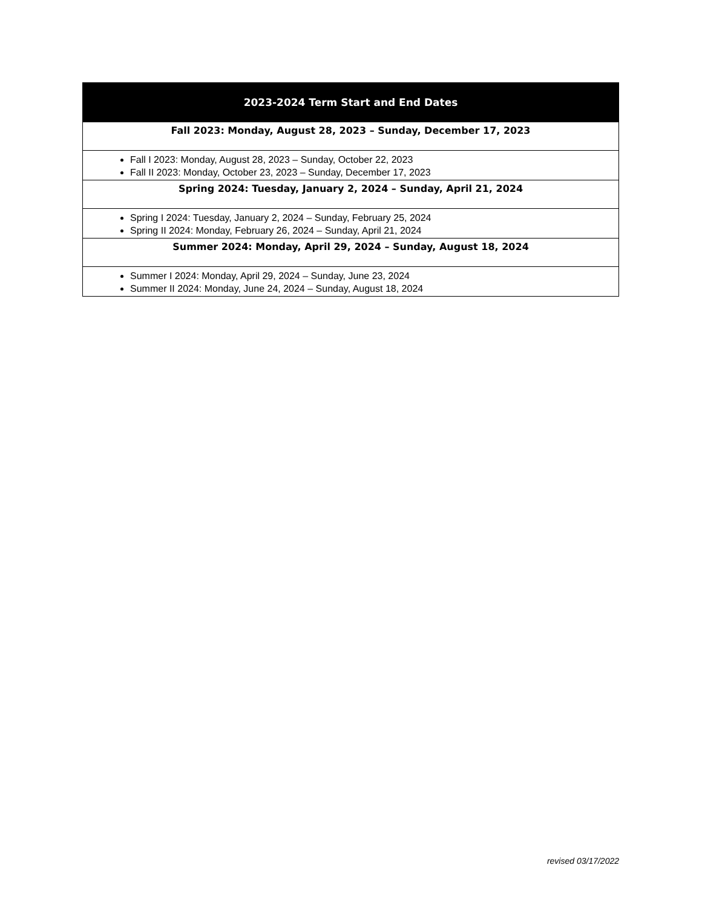| 2023-2024 Term Start and End Dates |
| --- |
| Fall 2023: Monday, August 28, 2023 – Sunday, December 17, 2023 |
| Fall I 2023: Monday, August 28, 2023 – Sunday, October 22, 2023 Fall II 2023: Monday, October 23, 2023 – Sunday, December 17, 2023 |
| Spring 2024: Tuesday, January 2, 2024 – Sunday, April 21, 2024 |
| Spring I 2024: Tuesday, January 2, 2024 – Sunday, February 25, 2024 Spring II 2024: Monday, February 26, 2024 – Sunday, April 21, 2024 |
| Summer 2024: Monday, April 29, 2024 – Sunday, August 18, 2024 |
| Summer I 2024: Monday, April 29, 2024 – Sunday, June 23, 2024 Summer II 2024: Monday, June 24, 2024 – Sunday, August 18, 2024 |
revised 03/17/2022